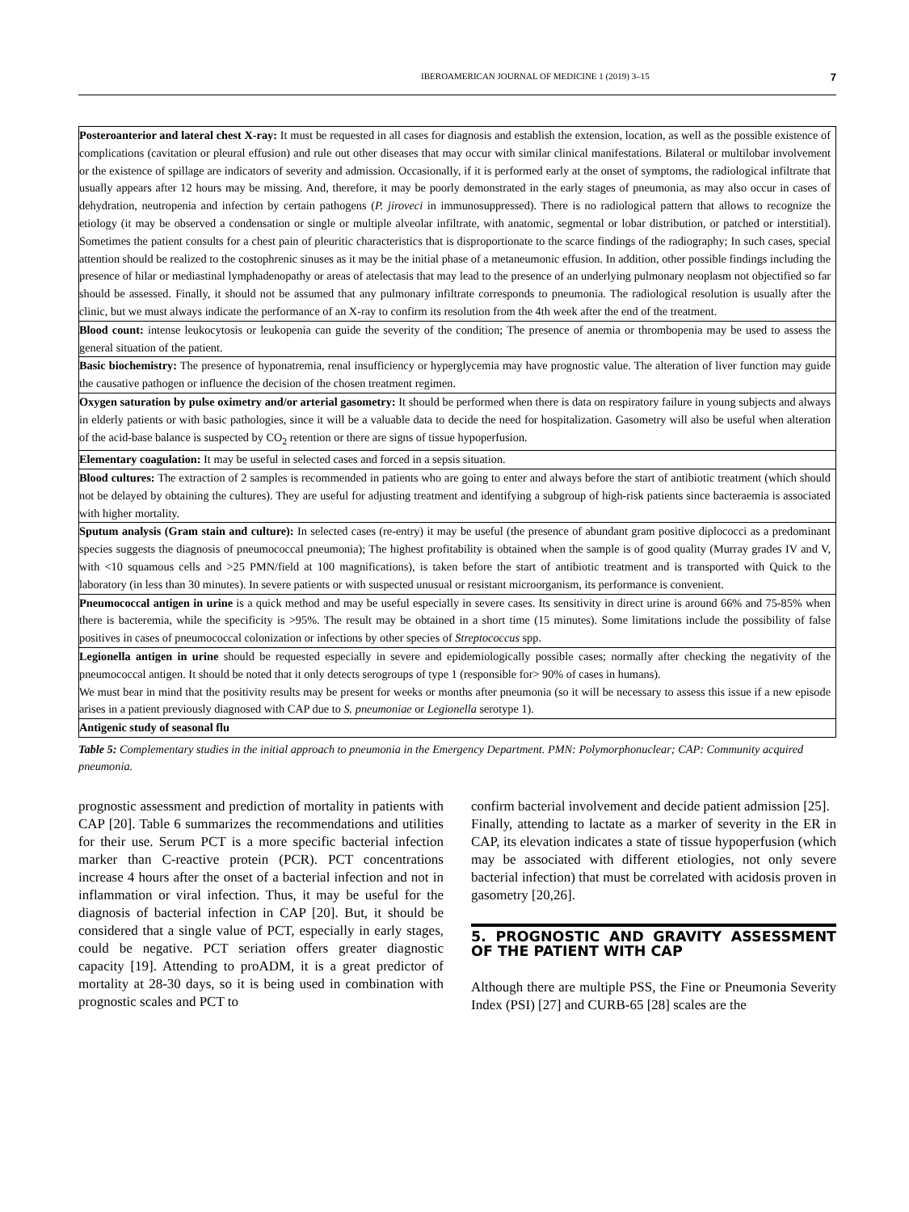IBEROAMERICAN JOURNAL OF MEDICINE 1 (2019) 3–15 7
| Posteroanterior and lateral chest X-ray: It must be requested in all cases for diagnosis and establish the extension, location, as well as the possible existence of complications (cavitation or pleural effusion) and rule out other diseases that may occur with similar clinical manifestations. Bilateral or multilobar involvement or the existence of spillage are indicators of severity and admission. Occasionally, if it is performed early at the onset of symptoms, the radiological infiltrate that usually appears after 12 hours may be missing. And, therefore, it may be poorly demonstrated in the early stages of pneumonia, as may also occur in cases of dehydration, neutropenia and infection by certain pathogens ( P. jiroveci in immunosuppressed). There is no radiological pattern that allows to recognize the etiology (it may be observed a condensation or single or multiple alveolar infiltrate, with anatomic, segmental or lobar distribution, or patched or interstitial). Sometimes the patient consults for a chest pain of pleuritic characteristics that is disproportionate to the scarce findings of the radiography; In such cases, special attention should be realized to the costophrenic sinuses as it may be the initial phase of a metaneumonic effusion. In addition, other possible findings including the presence of hilar or mediastinal lymphadenopathy or areas of atelectasis that may lead to the presence of an underlying pulmonary neoplasm not objectified so far should be assessed. Finally, it should not be assumed that any pulmonary infiltrate corresponds to pneumonia. The radiological resolution is usually after the clinic, but we must always indicate the performance of an X-ray to confirm its resolution from the 4th week after the end of the treatment. |
| Blood count: intense leukocytosis or leukopenia can guide the severity of the condition; The presence of anemia or thrombopenia may be used to assess the general situation of the patient. |
| Basic biochemistry: The presence of hyponatremia, renal insufficiency or hyperglycemia may have prognostic value. The alteration of liver function may guide the causative pathogen or influence the decision of the chosen treatment regimen. |
| Oxygen saturation by pulse oximetry and/or arterial gasometry: It should be performed when there is data on respiratory failure in young subjects and always in elderly patients or with basic pathologies, since it will be a valuable data to decide the need for hospitalization. Gasometry will also be useful when alteration of the acid-base balance is suspected by CO<sub>2</sub> retention or there are signs of tissue hypoperfusion. |
| Elementary coagulation: It may be useful in selected cases and forced in a sepsis situation. |
| Blood cultures: The extraction of 2 samples is recommended in patients who are going to enter and always before the start of antibiotic treatment (which should not be delayed by obtaining the cultures). They are useful for adjusting treatment and identifying a subgroup of high-risk patients since bacteraemia is associated with higher mortality. |
| Sputum analysis (Gram stain and culture): In selected cases (re-entry) it may be useful (the presence of abundant gram positive diplococci as a predominant species suggests the diagnosis of pneumococcal pneumonia); The highest profitability is obtained when the sample is of good quality (Murray grades IV and V, with <10 squamous cells and >25 PMN/field at 100 magnifications), is taken before the start of antibiotic treatment and is transported with Quick to the laboratory (in less than 30 minutes). In severe patients or with suspected unusual or resistant microorganism, its performance is convenient. |
| Pneumococcal antigen in urine is a quick method and may be useful especially in severe cases. Its sensitivity in direct urine is around 66% and 75-85% when there is bacteremia, while the specificity is >95%. The result may be obtained in a short time (15 minutes). Some limitations include the possibility of false positives in cases of pneumococcal colonization or infections by other species of Streptococcus spp. |
| Legionella antigen in urine should be requested especially in severe and epidemiologically possible cases; normally after checking the negativity of the pneumococcal antigen. It should be noted that it only detects serogroups of type 1 (responsible for> 90% of cases in humans). We must bear in mind that the positivity results may be present for weeks or months after pneumonia (so it will be necessary to assess this issue if a new episode arises in a patient previously diagnosed with CAP due to S. pneumoniae or Legionella serotype 1). |
| Antigenic study of seasonal flu |
Table 5: Complementary studies in the initial approach to pneumonia in the Emergency Department. PMN: Polymorphonuclear; CAP: Community acquired pneumonia.
prognostic assessment and prediction of mortality in patients with CAP [20]. Table 6 summarizes the recommendations and utilities for their use. Serum PCT is a more specific bacterial infection marker than C-reactive protein (PCR). PCT concentrations increase 4 hours after the onset of a bacterial infection and not in inflammation or viral infection. Thus, it may be useful for the diagnosis of bacterial infection in CAP [20]. But, it should be considered that a single value of PCT, especially in early stages, could be negative. PCT seriation offers greater diagnostic capacity [19]. Attending to proADM, it is a great predictor of mortality at 28-30 days, so it is being used in combination with prognostic scales and PCT to
confirm bacterial involvement and decide patient admission [25].
Finally, attending to lactate as a marker of severity in the ER in CAP, its elevation indicates a state of tissue hypoperfusion (which may be associated with different etiologies, not only severe bacterial infection) that must be correlated with acidosis proven in gasometry [20,26].
5. PROGNOSTIC AND GRAVITY ASSESSMENT OF THE PATIENT WITH CAP
Although there are multiple PSS, the Fine or Pneumonia Severity Index (PSI) [27] and CURB-65 [28] scales are the